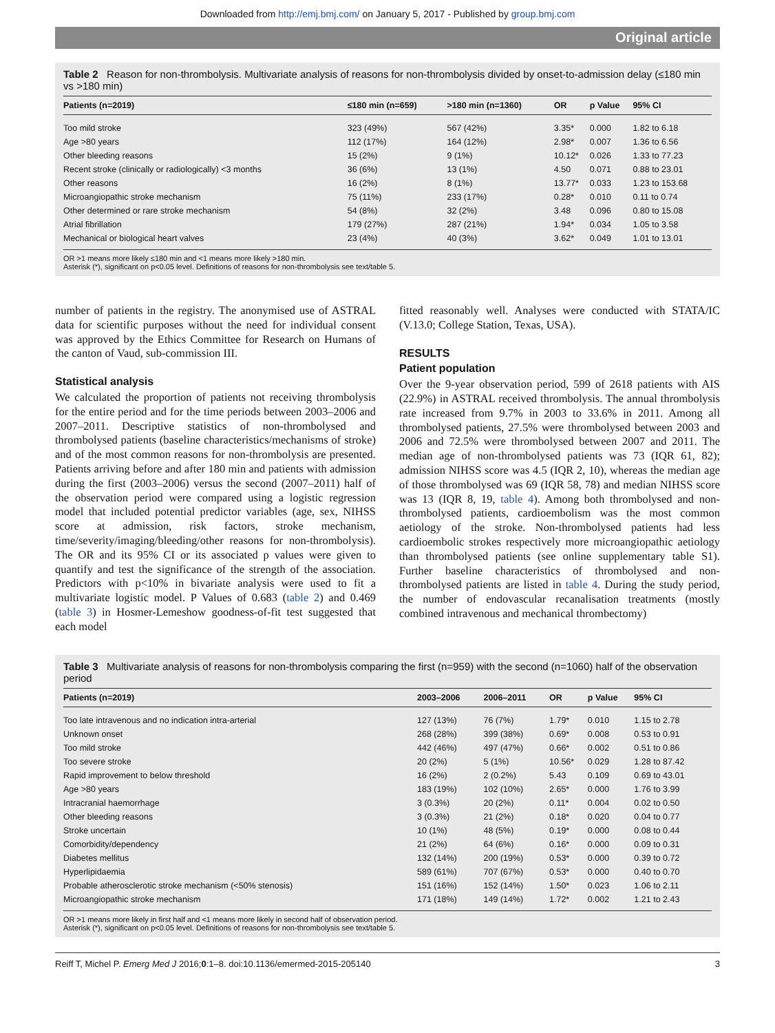Downloaded from http://emj.bmj.com/ on January 5, 2017 - Published by group.bmj.com
Original article
Table 2 Reason for non-thrombolysis. Multivariate analysis of reasons for non-thrombolysis divided by onset-to-admission delay (≤180 min vs >180 min)
| Patients (n=2019) | ≤180 min (n=659) | >180 min (n=1360) | OR | p Value | 95% CI |
| --- | --- | --- | --- | --- | --- |
| Too mild stroke | 323 (49%) | 567 (42%) | 3.35* | 0.000 | 1.82 to 6.18 |
| Age >80 years | 112 (17%) | 164 (12%) | 2.98* | 0.007 | 1.36 to 6.56 |
| Other bleeding reasons | 15 (2%) | 9 (1%) | 10.12* | 0.026 | 1.33 to 77.23 |
| Recent stroke (clinically or radiologically) <3 months | 36 (6%) | 13 (1%) | 4.50 | 0.071 | 0.88 to 23.01 |
| Other reasons | 16 (2%) | 8 (1%) | 13.77* | 0.033 | 1.23 to 153.68 |
| Microangiopathic stroke mechanism | 75 (11%) | 233 (17%) | 0.28* | 0.010 | 0.11 to 0.74 |
| Other determined or rare stroke mechanism | 54 (8%) | 32 (2%) | 3.48 | 0.096 | 0.80 to 15.08 |
| Atrial fibrillation | 179 (27%) | 287 (21%) | 1.94* | 0.034 | 1.05 to 3.58 |
| Mechanical or biological heart valves | 23 (4%) | 40 (3%) | 3.62* | 0.049 | 1.01 to 13.01 |
OR >1 means more likely ≤180 min and <1 means more likely >180 min.
Asterisk (*), significant on p<0.05 level. Definitions of reasons for non-thrombolysis see text/table 5.
number of patients in the registry. The anonymised use of ASTRAL data for scientific purposes without the need for individual consent was approved by the Ethics Committee for Research on Humans of the canton of Vaud, sub-commission III.
Statistical analysis
We calculated the proportion of patients not receiving thrombolysis for the entire period and for the time periods between 2003–2006 and 2007–2011. Descriptive statistics of non-thrombolysed and thrombolysed patients (baseline characteristics/mechanisms of stroke) and of the most common reasons for non-thrombolysis are presented. Patients arriving before and after 180 min and patients with admission during the first (2003–2006) versus the second (2007–2011) half of the observation period were compared using a logistic regression model that included potential predictor variables (age, sex, NIHSS score at admission, risk factors, stroke mechanism, time/severity/imaging/bleeding/other reasons for non-thrombolysis). The OR and its 95% CI or its associated p values were given to quantify and test the significance of the strength of the association. Predictors with p<10% in bivariate analysis were used to fit a multivariate logistic model. P Values of 0.683 (table 2) and 0.469 (table 3) in Hosmer-Lemeshow goodness-of-fit test suggested that each model
fitted reasonably well. Analyses were conducted with STATA/IC (V.13.0; College Station, Texas, USA).
RESULTS
Patient population
Over the 9-year observation period, 599 of 2618 patients with AIS (22.9%) in ASTRAL received thrombolysis. The annual thrombolysis rate increased from 9.7% in 2003 to 33.6% in 2011. Among all thrombolysed patients, 27.5% were thrombolysed between 2003 and 2006 and 72.5% were thrombolysed between 2007 and 2011. The median age of non-thrombolysed patients was 73 (IQR 61, 82); admission NIHSS score was 4.5 (IQR 2, 10), whereas the median age of those thrombolysed was 69 (IQR 58, 78) and median NIHSS score was 13 (IQR 8, 19, table 4). Among both thrombolysed and non-thrombolysed patients, cardioembolism was the most common aetiology of the stroke. Non-thrombolysed patients had less cardioembolic strokes respectively more microangiopathic aetiology than thrombolysed patients (see online supplementary table S1). Further baseline characteristics of thrombolysed and non-thrombolysed patients are listed in table 4. During the study period, the number of endovascular recanalisation treatments (mostly combined intravenous and mechanical thrombectomy)
Table 3 Multivariate analysis of reasons for non-thrombolysis comparing the first (n=959) with the second (n=1060) half of the observation period
| Patients (n=2019) | 2003–2006 | 2006–2011 | OR | p Value | 95% CI |
| --- | --- | --- | --- | --- | --- |
| Too late intravenous and no indication intra-arterial | 127 (13%) | 76 (7%) | 1.79* | 0.010 | 1.15 to 2.78 |
| Unknown onset | 268 (28%) | 399 (38%) | 0.69* | 0.008 | 0.53 to 0.91 |
| Too mild stroke | 442 (46%) | 497 (47%) | 0.66* | 0.002 | 0.51 to 0.86 |
| Too severe stroke | 20 (2%) | 5 (1%) | 10.56* | 0.029 | 1.28 to 87.42 |
| Rapid improvement to below threshold | 16 (2%) | 2 (0.2%) | 5.43 | 0.109 | 0.69 to 43.01 |
| Age >80 years | 183 (19%) | 102 (10%) | 2.65* | 0.000 | 1.76 to 3.99 |
| Intracranial haemorrhage | 3 (0.3%) | 20 (2%) | 0.11* | 0.004 | 0.02 to 0.50 |
| Other bleeding reasons | 3 (0.3%) | 21 (2%) | 0.18* | 0.020 | 0.04 to 0.77 |
| Stroke uncertain | 10 (1%) | 48 (5%) | 0.19* | 0.000 | 0.08 to 0.44 |
| Comorbidity/dependency | 21 (2%) | 64 (6%) | 0.16* | 0.000 | 0.09 to 0.31 |
| Diabetes mellitus | 132 (14%) | 200 (19%) | 0.53* | 0.000 | 0.39 to 0.72 |
| Hyperlipidaemia | 589 (61%) | 707 (67%) | 0.53* | 0.000 | 0.40 to 0.70 |
| Probable atherosclerotic stroke mechanism (<50% stenosis) | 151 (16%) | 152 (14%) | 1.50* | 0.023 | 1.06 to 2.11 |
| Microangiopathic stroke mechanism | 171 (18%) | 149 (14%) | 1.72* | 0.002 | 1.21 to 2.43 |
OR >1 means more likely in first half and <1 means more likely in second half of observation period.
Asterisk (*), significant on p<0.05 level. Definitions of reasons for non-thrombolysis see text/table 5.
Reiff T, Michel P. Emerg Med J 2016;0:1–8. doi:10.1136/emermed-2015-205140 3